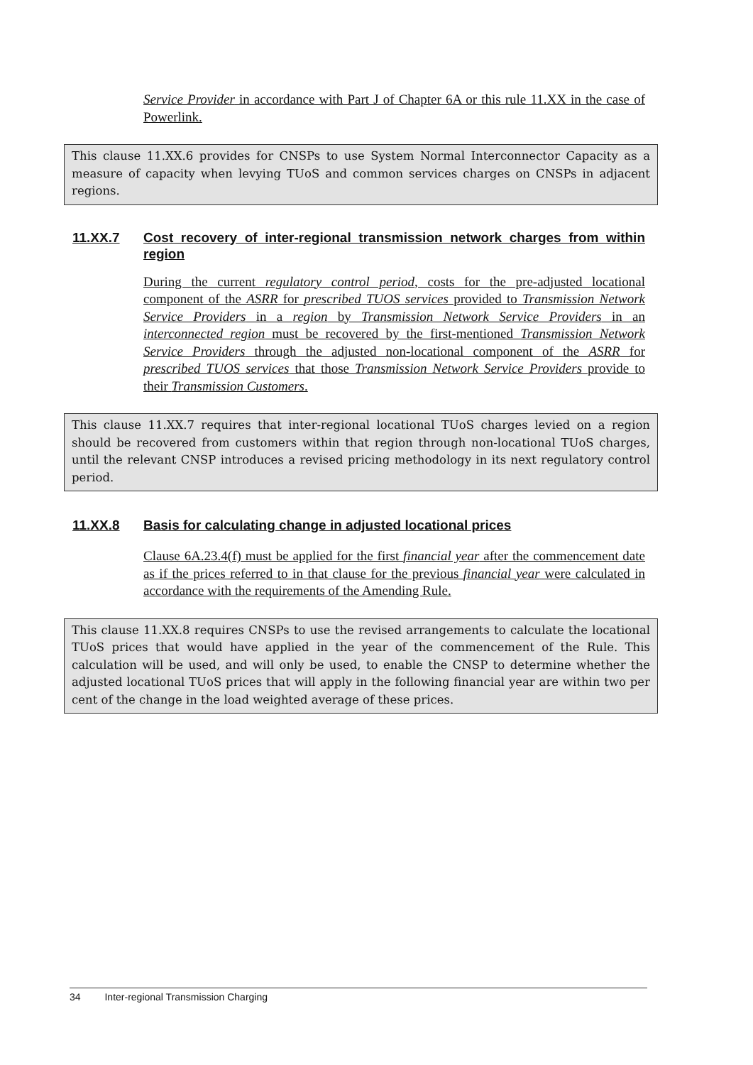Service Provider in accordance with Part J of Chapter 6A or this rule 11.XX in the case of Powerlink.
This clause 11.XX.6 provides for CNSPs to use System Normal Interconnector Capacity as a measure of capacity when levying TUoS and common services charges on CNSPs in adjacent regions.
11.XX.7 Cost recovery of inter-regional transmission network charges from within region
During the current regulatory control period, costs for the pre-adjusted locational component of the ASRR for prescribed TUOS services provided to Transmission Network Service Providers in a region by Transmission Network Service Providers in an interconnected region must be recovered by the first-mentioned Transmission Network Service Providers through the adjusted non-locational component of the ASRR for prescribed TUOS services that those Transmission Network Service Providers provide to their Transmission Customers.
This clause 11.XX.7 requires that inter-regional locational TUoS charges levied on a region should be recovered from customers within that region through non-locational TUoS charges, until the relevant CNSP introduces a revised pricing methodology in its next regulatory control period.
11.XX.8 Basis for calculating change in adjusted locational prices
Clause 6A.23.4(f) must be applied for the first financial year after the commencement date as if the prices referred to in that clause for the previous financial year were calculated in accordance with the requirements of the Amending Rule.
This clause 11.XX.8 requires CNSPs to use the revised arrangements to calculate the locational TUoS prices that would have applied in the year of the commencement of the Rule. This calculation will be used, and will only be used, to enable the CNSP to determine whether the adjusted locational TUoS prices that will apply in the following financial year are within two per cent of the change in the load weighted average of these prices.
34 Inter-regional Transmission Charging